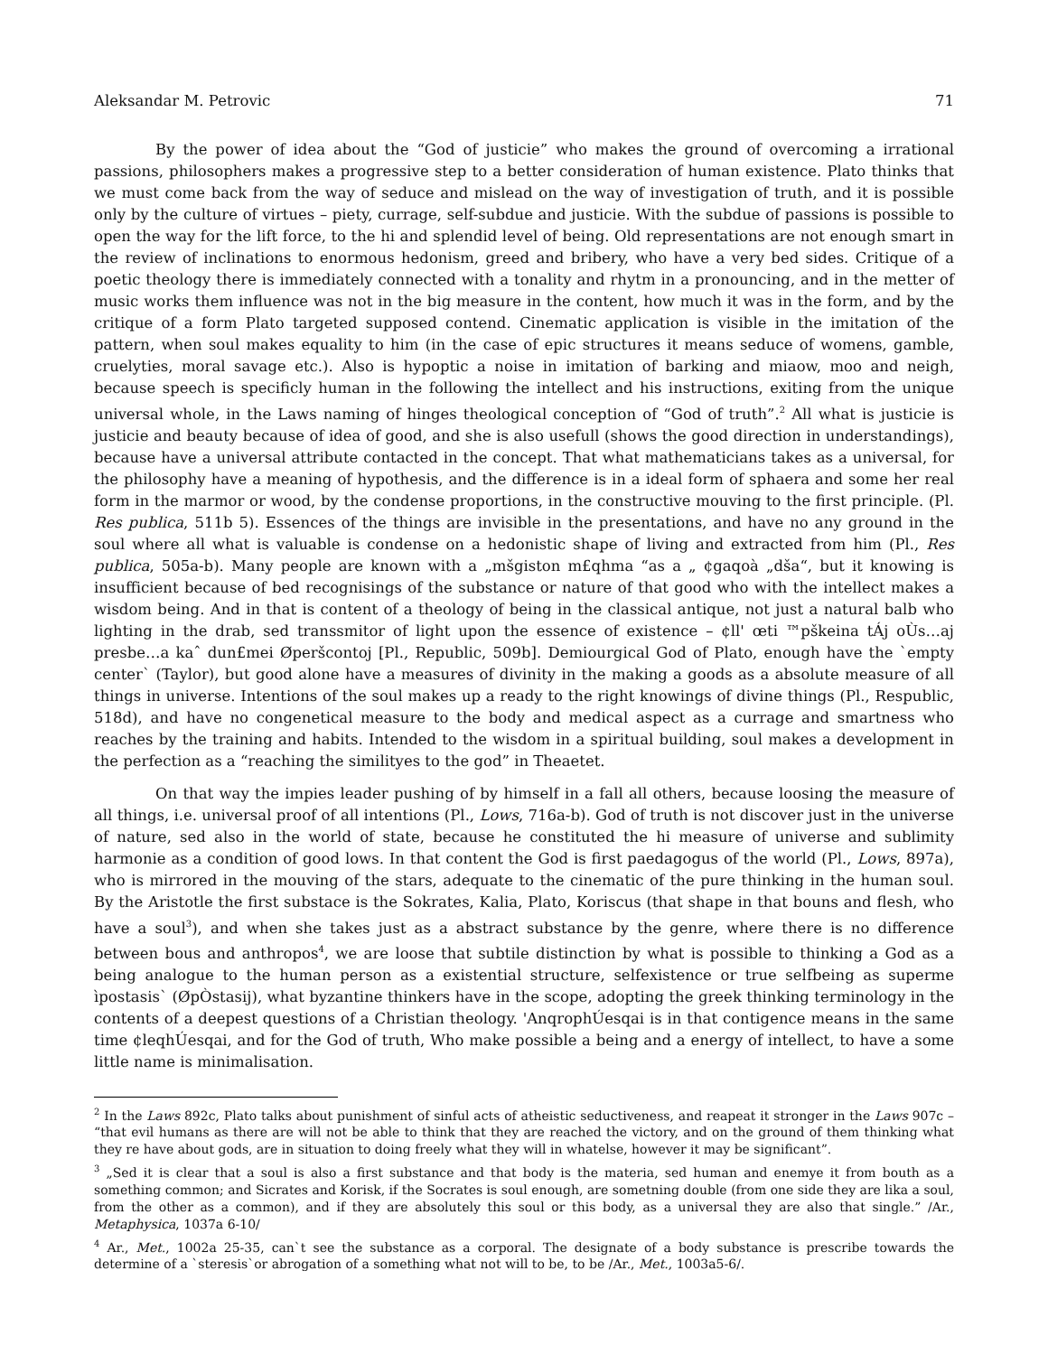Aleksandar M. Petrovic 71
By the power of idea about the “God of justicie” who makes the ground of overcoming a irrational passions, philosophers makes a progressive step to a better consideration of human existence. Plato thinks that we must come back from the way of seduce and mislead on the way of investigation of truth, and it is possible only by the culture of virtues – piety, currage, self-subdue and justicie. With the subdue of passions is possible to open the way for the lift force, to the hi and splendid level of being. Old representations are not enough smart in the review of inclinations to enormous hedonism, greed and bribery, who have a very bed sides. Critique of a poetic theology there is immediately connected with a tonality and rhytm in a pronouncing, and in the metter of music works them influence was not in the big measure in the content, how much it was in the form, and by the critique of a form Plato targeted supposed contend. Cinematic application is visible in the imitation of the pattern, when soul makes equality to him (in the case of epic structures it means seduce of womens, gamble, cruelyties, moral savage etc.). Also is hypoptic a noise in imitation of barking and miaow, moo and neigh, because speech is specificly human in the following the intellect and his instructions, exiting from the unique universal whole, in the Laws naming of hinges theological conception of “God of truth”.<sup>2</sup> All what is justicie is justicie and beauty because of idea of good, and she is also usefull (shows the good direction in understandings), because have a universal attribute contacted in the concept. That what mathematicians takes as a universal, for the philosophy have a meaning of hypothesis, and the difference is in a ideal form of sphaera and some her real form in the marmor or wood, by the condense proportions, in the constructive mouving to the first principle. (Pl. Res publica, 511b 5). Essences of the things are invisible in the presentations, and have no any ground in the soul where all what is valuable is condense on a hedonistic shape of living and extracted from him (Pl., Res publica, 505a-b). Many people are known with a „mšgiston m£qhma “as a „ ¢gaqoà „dša“, but it knowing is insufficient because of bed recognisings of the substance or nature of that good who with the intellect makes a wisdom being. And in that is content of a theology of being in the classical antique, not just a natural balb who lighting in the drab, sed transsmitor of light upon the essence of existence – ¢ll' œti ™pškeina tÁj oÙs…aj presbe…a kaˆ dun£mei Øperšcontoj [Pl., Republic, 509b]. Demiourgical God of Plato, enough have the `empty center` (Taylor), but good alone have a measures of divinity in the making a goods as a absolute measure of all things in universe. Intentions of the soul makes up a ready to the right knowings of divine things (Pl., Respublic, 518d), and have no congenetical measure to the body and medical aspect as a currage and smartness who reaches by the training and habits. Intended to the wisdom in a spiritual building, soul makes a development in the perfection as a “reaching the similityes to the god” in Theaetet.
On that way the impies leader pushing of by himself in a fall all others, because loosing the measure of all things, i.e. universal proof of all intentions (Pl., Lows, 716a-b). God of truth is not discover just in the universe of nature, sed also in the world of state, because he constituted the hi measure of universe and sublimity harmonie as a condition of good lows. In that content the God is first paedagogus of the world (Pl., Lows, 897a), who is mirrored in the mouving of the stars, adequate to the cinematic of the pure thinking in the human soul. By the Aristotle the first substace is the Sokrates, Kalia, Plato, Koriscus (that shape in that bouns and flesh, who have a soul<sup>3</sup>), and when she takes just as a abstract substance by the genre, where there is no difference between bous and anthropos<sup>4</sup>, we are loose that subtile distinction by what is possible to thinking a God as a being analogue to the human person as a existential structure, selfexistence or true selfbeing as superme ìpostasis` (ØpÒstasij), what byzantine thinkers have in the scope, adopting the greek thinking terminology in the contents of a deepest questions of a Christian theology. 'AnqrophÚesqai is in that contigence means in the same time ¢leqhÚesqai, and for the God of truth, Who make possible a being and a energy of intellect, to have a some little name is minimalisation.
<sup>2</sup> In the Laws 892c, Plato talks about punishment of sinful acts of atheistic seductiveness, and reapeat it stronger in the Laws 907c – “that evil humans as there are will not be able to think that they are reached the victory, and on the ground of them thinking what they re have about gods, are in situation to doing freely what they will in whatelse, however it may be significant”.
<sup>3</sup> „Sed it is clear that a soul is also a first substance and that body is the materia, sed human and enemye it from bouth as a something common; and Sicrates and Korisk, if the Socrates is soul enough, are sometning double (from one side they are lika a soul, from the other as a common), and if they are absolutely this soul or this body, as a universal they are also that single.” /Ar., Metaphysica, 1037a 6-10/
<sup>4</sup> Ar., Met., 1002a 25-35, can`t see the substance as a corporal. The designate of a body substance is prescribe towards the determine of a `steresis`or abrogation of a something what not will to be, to be /Ar., Met., 1003a5-6/.